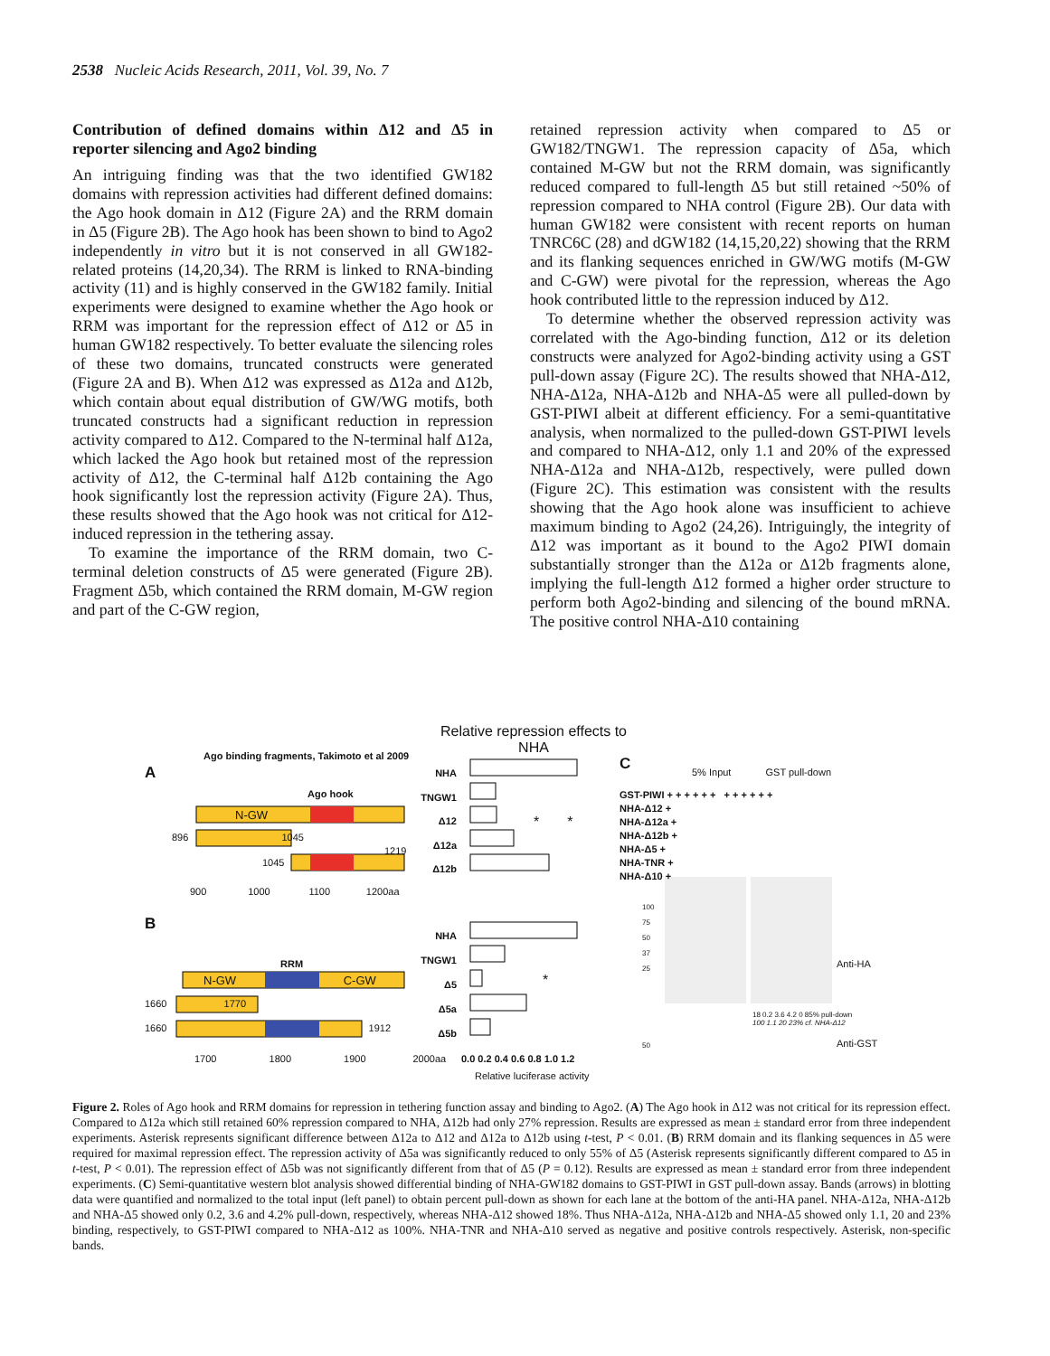2538 Nucleic Acids Research, 2011, Vol. 39, No. 7
Contribution of defined domains within Δ12 and Δ5 in reporter silencing and Ago2 binding
An intriguing finding was that the two identified GW182 domains with repression activities had different defined domains: the Ago hook domain in Δ12 (Figure 2A) and the RRM domain in Δ5 (Figure 2B). The Ago hook has been shown to bind to Ago2 independently in vitro but it is not conserved in all GW182-related proteins (14,20,34). The RRM is linked to RNA-binding activity (11) and is highly conserved in the GW182 family. Initial experiments were designed to examine whether the Ago hook or RRM was important for the repression effect of Δ12 or Δ5 in human GW182 respectively. To better evaluate the silencing roles of these two domains, truncated constructs were generated (Figure 2A and B). When Δ12 was expressed as Δ12a and Δ12b, which contain about equal distribution of GW/WG motifs, both truncated constructs had a significant reduction in repression activity compared to Δ12. Compared to the N-terminal half Δ12a, which lacked the Ago hook but retained most of the repression activity of Δ12, the C-terminal half Δ12b containing the Ago hook significantly lost the repression activity (Figure 2A). Thus, these results showed that the Ago hook was not critical for Δ12-induced repression in the tethering assay.
To examine the importance of the RRM domain, two C-terminal deletion constructs of Δ5 were generated (Figure 2B). Fragment Δ5b, which contained the RRM domain, M-GW region and part of the C-GW region,
retained repression activity when compared to Δ5 or GW182/TNGW1. The repression capacity of Δ5a, which contained M-GW but not the RRM domain, was significantly reduced compared to full-length Δ5 but still retained ~50% of repression compared to NHA control (Figure 2B). Our data with human GW182 were consistent with recent reports on human TNRC6C (28) and dGW182 (14,15,20,22) showing that the RRM and its flanking sequences enriched in GW/WG motifs (M-GW and C-GW) were pivotal for the repression, whereas the Ago hook contributed little to the repression induced by Δ12.
To determine whether the observed repression activity was correlated with the Ago-binding function, Δ12 or its deletion constructs were analyzed for Ago2-binding activity using a GST pull-down assay (Figure 2C). The results showed that NHA-Δ12, NHA-Δ12a, NHA-Δ12b and NHA-Δ5 were all pulled-down by GST-PIWI albeit at different efficiency. For a semi-quantitative analysis, when normalized to the pulled-down GST-PIWI levels and compared to NHA-Δ12, only 1.1 and 20% of the expressed NHA-Δ12a and NHA-Δ12b, respectively, were pulled down (Figure 2C). This estimation was consistent with the results showing that the Ago hook alone was insufficient to achieve maximum binding to Ago2 (24,26). Intriguingly, the integrity of Δ12 was important as it bound to the Ago2 PIWI domain substantially stronger than the Δ12a or Δ12b fragments alone, implying the full-length Δ12 formed a higher order structure to perform both Ago2-binding and silencing of the bound mRNA. The positive control NHA-Δ10 containing
Relative repression effects to NHA
A
Ago binding fragments, Takimoto et al 2009
Ago hook
N-GW
896 1045
1219
1045
900 1000 1100 1200aa
NHA
TNGW1
Δ12
Δ12a
Δ12b
* *
B
RRM
N-GW C-GW
1660 1770
1660 1912
1700 1800 1900 2000aa
NHA
TNGW1
Δ5
Δ5a
Δ5b
*
0.0 0.2 0.4 0.6 0.8 1.0 1.2
Relative luciferase activity
C 5% Input GST pull-down
GST-PIWI + + + + + + + + + + + +
NHA-Δ12 +
NHA-Δ12a +
NHA-Δ12b +
NHA-Δ5 +
NHA-TNR +
NHA-Δ10 +
100
75
50
37
25
Anti-HA
18 0.2 3.6 4.2 0 85% pull-down
100 1.1 20 23% cf. NHA-Δ12
50 Anti-GST
Figure 2. Roles of Ago hook and RRM domains for repression in tethering function assay and binding to Ago2. (A) The Ago hook in Δ12 was not critical for its repression effect. Compared to Δ12a which still retained 60% repression compared to NHA, Δ12b had only 27% repression. Results are expressed as mean ± standard error from three independent experiments. Asterisk represents significant difference between Δ12a to Δ12 and Δ12a to Δ12b using t-test, P < 0.01. (B) RRM domain and its flanking sequences in Δ5 were required for maximal repression effect. The repression activity of Δ5a was significantly reduced to only 55% of Δ5 (Asterisk represents significantly different compared to Δ5 in t-test, P < 0.01). The repression effect of Δ5b was not significantly different from that of Δ5 (P = 0.12). Results are expressed as mean ± standard error from three independent experiments. (C) Semi-quantitative western blot analysis showed differential binding of NHA-GW182 domains to GST-PIWI in GST pull-down assay. Bands (arrows) in blotting data were quantified and normalized to the total input (left panel) to obtain percent pull-down as shown for each lane at the bottom of the anti-HA panel. NHA-Δ12a, NHA-Δ12b and NHA-Δ5 showed only 0.2, 3.6 and 4.2% pull-down, respectively, whereas NHA-Δ12 showed 18%. Thus NHA-Δ12a, NHA-Δ12b and NHA-Δ5 showed only 1.1, 20 and 23% binding, respectively, to GST-PIWI compared to NHA-Δ12 as 100%. NHA-TNR and NHA-Δ10 served as negative and positive controls respectively. Asterisk, non-specific bands.